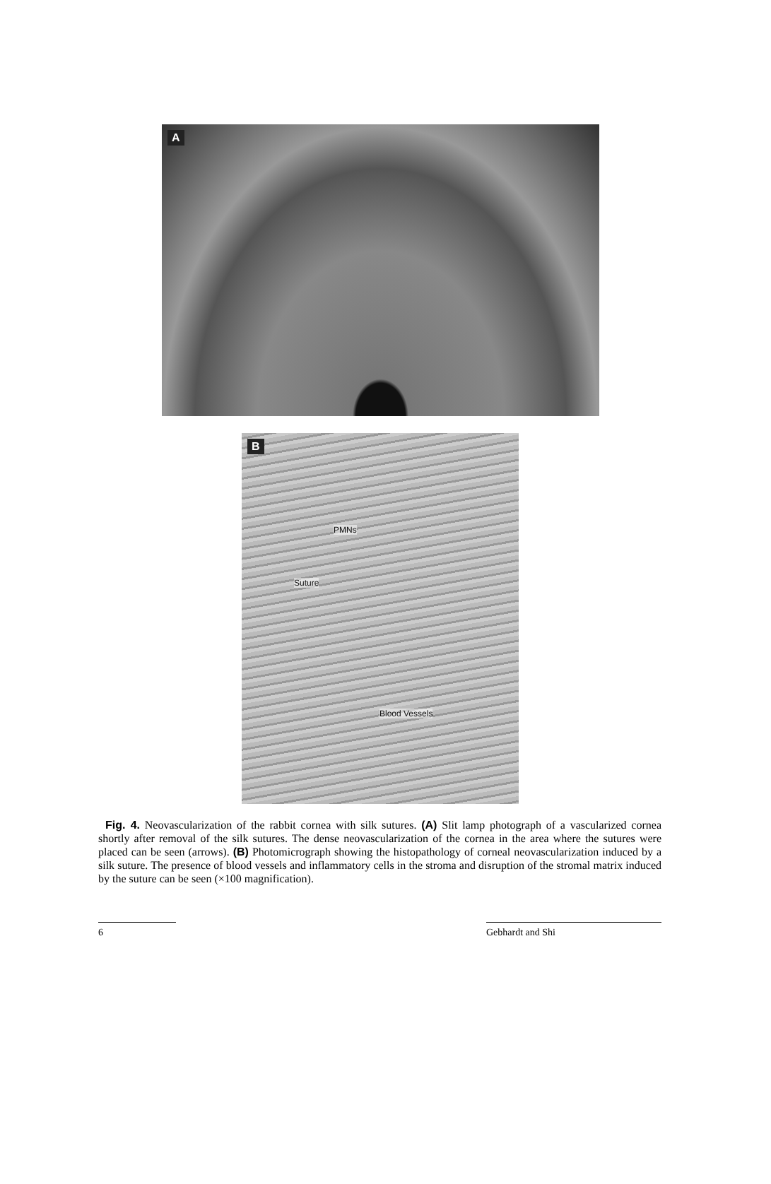A
B
PMNs
Suture
Blood Vessels
Fig. 4. Neovascularization of the rabbit cornea with silk sutures. (A) Slit lamp photograph of a vascularized cornea shortly after removal of the silk sutures. The dense neovascularization of the cornea in the area where the sutures were placed can be seen (arrows). (B) Photomicrograph showing the histopathology of corneal neovascularization induced by a silk suture. The presence of blood vessels and inflammatory cells in the stroma and disruption of the stromal matrix induced by the suture can be seen (×100 magnification).
6 Gebhardt and Shi